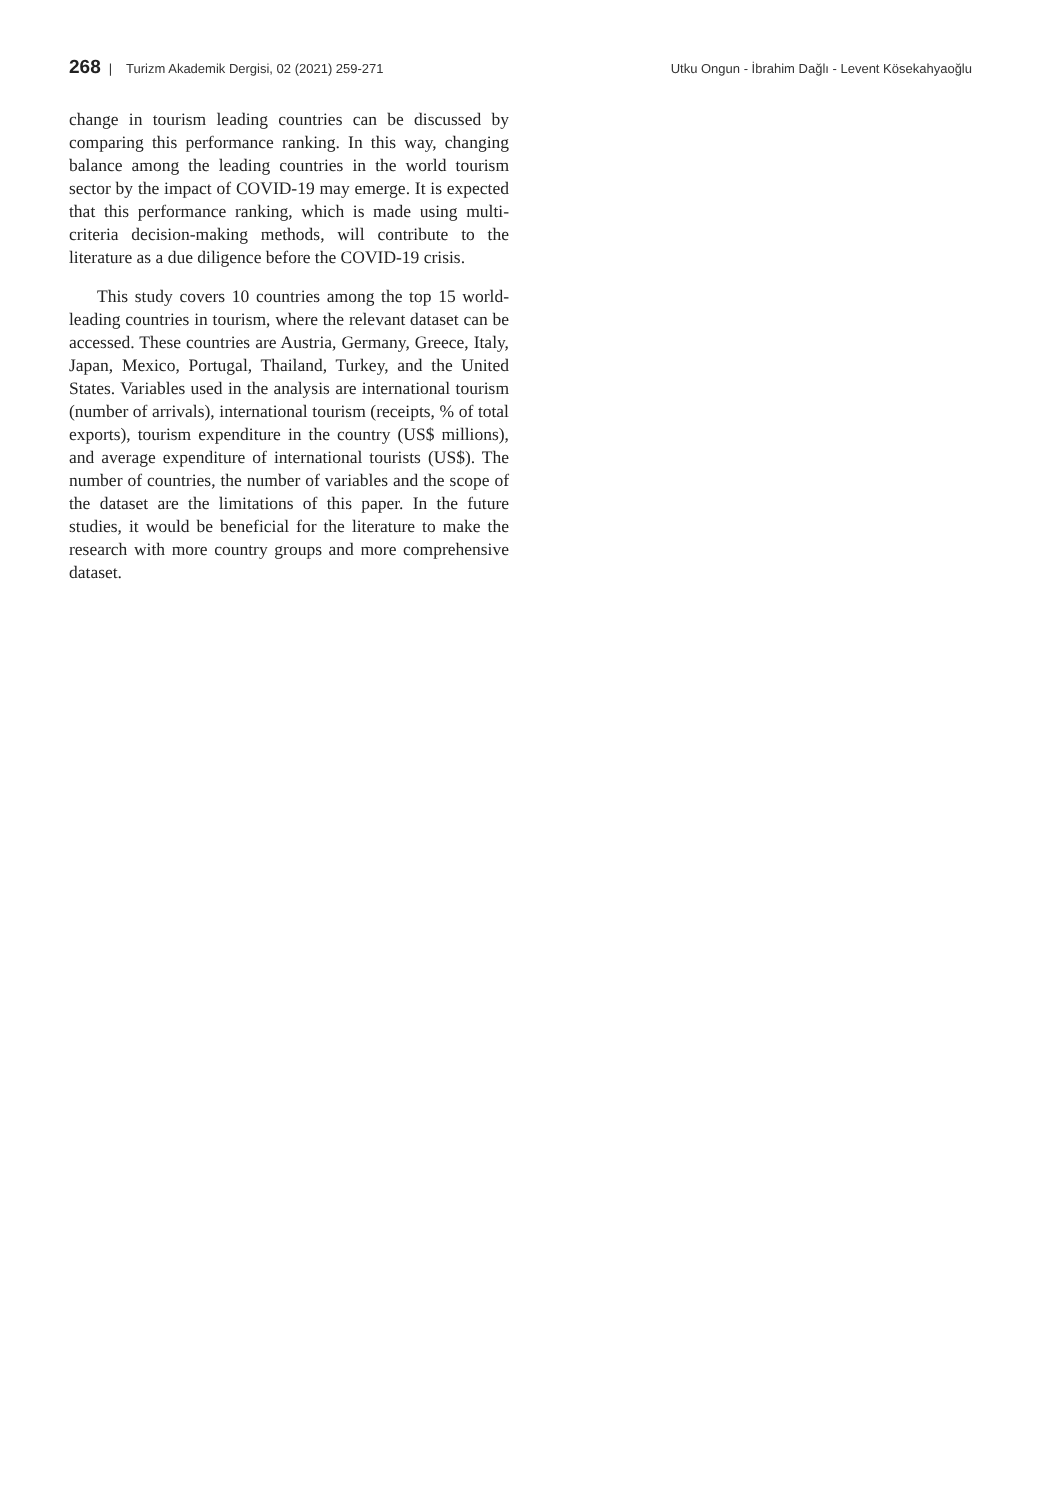268 | Turizm Akademik Dergisi, 02 (2021) 259-271
Utku Ongun - İbrahim Dağlı - Levent Kösekahyaoğlu
change in tourism leading countries can be discussed by comparing this performance ranking. In this way, changing balance among the leading countries in the world tourism sector by the impact of COVID-19 may emerge. It is expected that this performance ranking, which is made using multi-criteria decision-making methods, will contribute to the literature as a due diligence before the COVID-19 crisis.
This study covers 10 countries among the top 15 world-leading countries in tourism, where the relevant dataset can be accessed. These countries are Austria, Germany, Greece, Italy, Japan, Mexico, Portugal, Thailand, Turkey, and the United States. Variables used in the analysis are international tourism (number of arrivals), international tourism (receipts, % of total exports), tourism expenditure in the country (US$ millions), and average expenditure of international tourists (US$). The number of countries, the number of variables and the scope of the dataset are the limitations of this paper. In the future studies, it would be beneficial for the literature to make the research with more country groups and more comprehensive dataset.